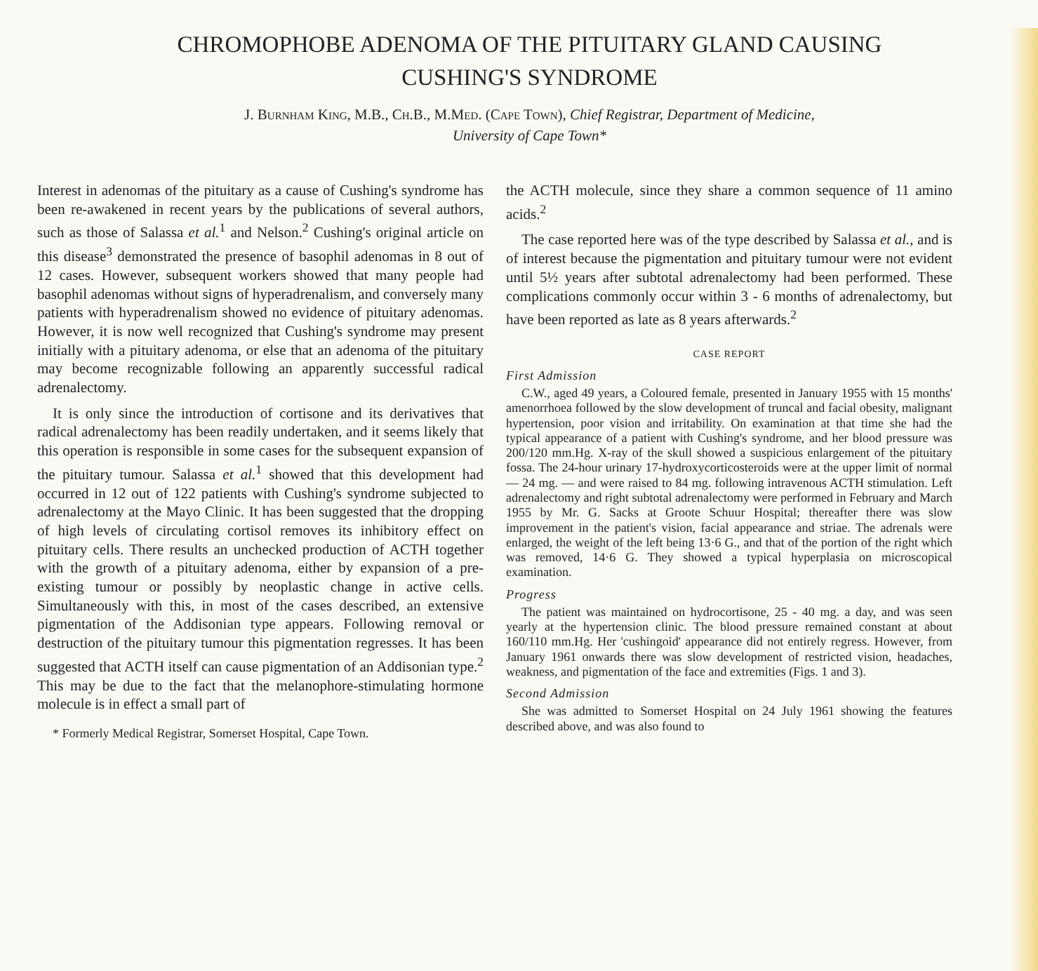CHROMOPHOBE ADENOMA OF THE PITUITARY GLAND CAUSING
CUSHING'S SYNDROME
J. Burnham King, M.B., Ch.B., M.Med. (Cape Town), Chief Registrar, Department of Medicine,
University of Cape Town*
Interest in adenomas of the pituitary as a cause of Cushing's syndrome has been re-awakened in recent years by the publications of several authors, such as those of Salassa et al.<sup>1</sup> and Nelson.<sup>2</sup> Cushing's original article on this disease<sup>3</sup> demonstrated the presence of basophil adenomas in 8 out of 12 cases. However, subsequent workers showed that many people had basophil adenomas without signs of hyperadrenalism, and conversely many patients with hyperadrenalism showed no evidence of pituitary adenomas. However, it is now well recognized that Cushing's syndrome may present initially with a pituitary adenoma, or else that an adenoma of the pituitary may become recognizable following an apparently successful radical adrenalectomy.
It is only since the introduction of cortisone and its derivatives that radical adrenalectomy has been readily undertaken, and it seems likely that this operation is responsible in some cases for the subsequent expansion of the pituitary tumour. Salassa et al.<sup>1</sup> showed that this development had occurred in 12 out of 122 patients with Cushing's syndrome subjected to adrenalectomy at the Mayo Clinic. It has been suggested that the dropping of high levels of circulating cortisol removes its inhibitory effect on pituitary cells. There results an unchecked production of ACTH together with the growth of a pituitary adenoma, either by expansion of a pre-existing tumour or possibly by neoplastic change in active cells. Simultaneously with this, in most of the cases described, an extensive pigmentation of the Addisonian type appears. Following removal or destruction of the pituitary tumour this pigmentation regresses. It has been suggested that ACTH itself can cause pigmentation of an Addisonian type.<sup>2</sup> This may be due to the fact that the melanophore-stimulating hormone molecule is in effect a small part of
* Formerly Medical Registrar, Somerset Hospital, Cape Town.
the ACTH molecule, since they share a common sequence of 11 amino acids.<sup>2</sup>
The case reported here was of the type described by Salassa et al., and is of interest because the pigmentation and pituitary tumour were not evident until 5½ years after subtotal adrenalectomy had been performed. These complications commonly occur within 3 - 6 months of adrenalectomy, but have been reported as late as 8 years afterwards.<sup>2</sup>
CASE REPORT
First Admission
C.W., aged 49 years, a Coloured female, presented in January 1955 with 15 months' amenorrhoea followed by the slow development of truncal and facial obesity, malignant hypertension, poor vision and irritability. On examination at that time she had the typical appearance of a patient with Cushing's syndrome, and her blood pressure was 200/120 mm.Hg. X-ray of the skull showed a suspicious enlargement of the pituitary fossa. The 24-hour urinary 17-hydroxycorticosteroids were at the upper limit of normal — 24 mg. — and were raised to 84 mg. following intravenous ACTH stimulation. Left adrenalectomy and right subtotal adrenalectomy were performed in February and March 1955 by Mr. G. Sacks at Groote Schuur Hospital; thereafter there was slow improvement in the patient's vision, facial appearance and striae. The adrenals were enlarged, the weight of the left being 13·6 G., and that of the portion of the right which was removed, 14·6 G. They showed a typical hyperplasia on microscopical examination.
Progress
The patient was maintained on hydrocortisone, 25 - 40 mg. a day, and was seen yearly at the hypertension clinic. The blood pressure remained constant at about 160/110 mm.Hg. Her 'cushingoid' appearance did not entirely regress. However, from January 1961 onwards there was slow development of restricted vision, headaches, weakness, and pigmentation of the face and extremities (Figs. 1 and 3).
Second Admission
She was admitted to Somerset Hospital on 24 July 1961 showing the features described above, and was also found to